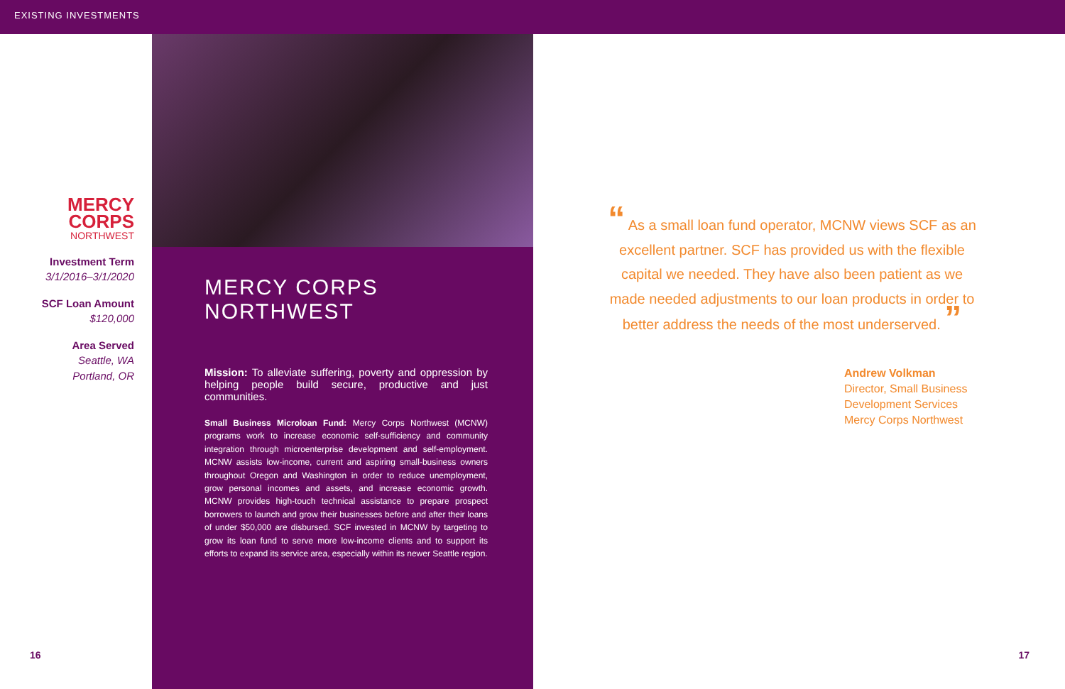EXISTING INVESTMENTS
MERCY
CORPS
NORTHWEST
Investment Term
3/1/2016–3/1/2020
SCF Loan Amount
$120,000
Area Served
Seattle, WA
Portland, OR
16
MERCY CORPS
NORTHWEST
Mission: To alleviate suffering, poverty and oppression by helping people build secure, productive and just communities.
Small Business Microloan Fund: Mercy Corps Northwest (MCNW) programs work to increase economic self-sufficiency and community integration through microenterprise development and self-employment. MCNW assists low-income, current and aspiring small-business owners throughout Oregon and Washington in order to reduce unemployment, grow personal incomes and assets, and increase economic growth. MCNW provides high-touch technical assistance to prepare prospect borrowers to launch and grow their businesses before and after their loans of under $50,000 are disbursed. SCF invested in MCNW by targeting to grow its loan fund to serve more low-income clients and to support its efforts to expand its service area, especially within its newer Seattle region.
“ As a small loan fund operator, MCNW views SCF as an excellent partner. SCF has provided us with the flexible capital we needed. They have also been patient as we made needed adjustments to our loan products in order to better address the needs of the most underserved. ”
Andrew Volkman
Director, Small Business
Development Services
Mercy Corps Northwest
17